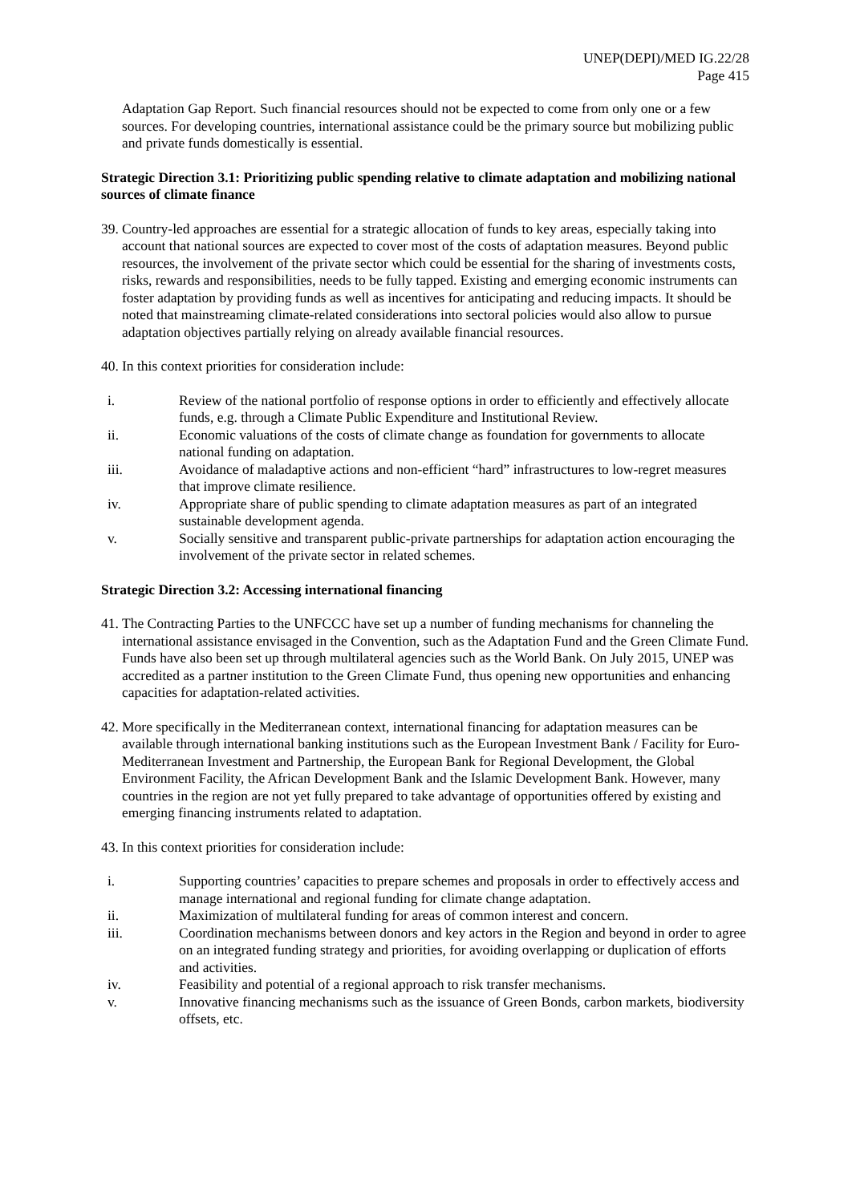UNEP(DEPI)/MED IG.22/28
Page 415
Adaptation Gap Report. Such financial resources should not be expected to come from only one or a few sources. For developing countries, international assistance could be the primary source but mobilizing public and private funds domestically is essential.
Strategic Direction 3.1: Prioritizing public spending relative to climate adaptation and mobilizing national sources of climate finance
39. Country-led approaches are essential for a strategic allocation of funds to key areas, especially taking into account that national sources are expected to cover most of the costs of adaptation measures. Beyond public resources, the involvement of the private sector which could be essential for the sharing of investments costs, risks, rewards and responsibilities, needs to be fully tapped. Existing and emerging economic instruments can foster adaptation by providing funds as well as incentives for anticipating and reducing impacts. It should be noted that mainstreaming climate-related considerations into sectoral policies would also allow to pursue adaptation objectives partially relying on already available financial resources.
40. In this context priorities for consideration include:
i. Review of the national portfolio of response options in order to efficiently and effectively allocate funds, e.g. through a Climate Public Expenditure and Institutional Review.
ii. Economic valuations of the costs of climate change as foundation for governments to allocate national funding on adaptation.
iii. Avoidance of maladaptive actions and non-efficient “hard” infrastructures to low-regret measures that improve climate resilience.
iv. Appropriate share of public spending to climate adaptation measures as part of an integrated sustainable development agenda.
v. Socially sensitive and transparent public-private partnerships for adaptation action encouraging the involvement of the private sector in related schemes.
Strategic Direction 3.2: Accessing international financing
41. The Contracting Parties to the UNFCCC have set up a number of funding mechanisms for channeling the international assistance envisaged in the Convention, such as the Adaptation Fund and the Green Climate Fund. Funds have also been set up through multilateral agencies such as the World Bank. On July 2015, UNEP was accredited as a partner institution to the Green Climate Fund, thus opening new opportunities and enhancing capacities for adaptation-related activities.
42. More specifically in the Mediterranean context, international financing for adaptation measures can be available through international banking institutions such as the European Investment Bank / Facility for Euro-Mediterranean Investment and Partnership, the European Bank for Regional Development, the Global Environment Facility, the African Development Bank and the Islamic Development Bank. However, many countries in the region are not yet fully prepared to take advantage of opportunities offered by existing and emerging financing instruments related to adaptation.
43. In this context priorities for consideration include:
i. Supporting countries’ capacities to prepare schemes and proposals in order to effectively access and manage international and regional funding for climate change adaptation.
ii. Maximization of multilateral funding for areas of common interest and concern.
iii. Coordination mechanisms between donors and key actors in the Region and beyond in order to agree on an integrated funding strategy and priorities, for avoiding overlapping or duplication of efforts and activities.
iv. Feasibility and potential of a regional approach to risk transfer mechanisms.
v. Innovative financing mechanisms such as the issuance of Green Bonds, carbon markets, biodiversity offsets, etc.